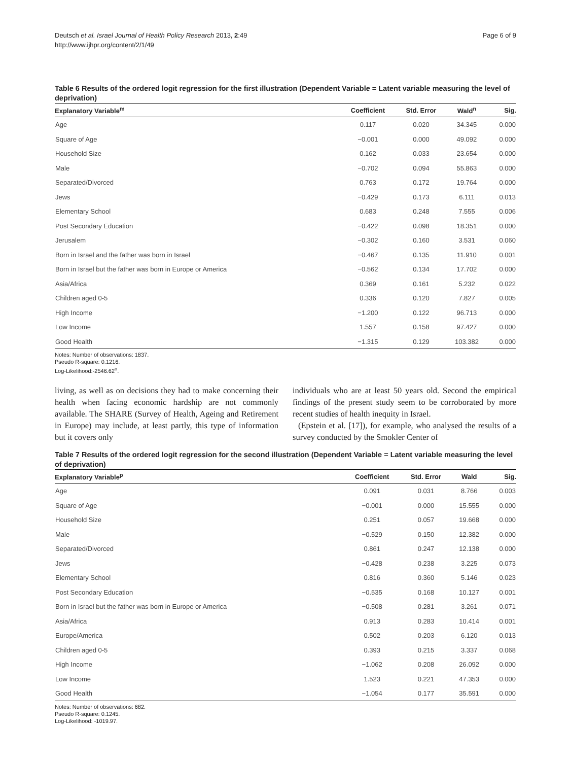Deutsch et al. Israel Journal of Health Policy Research 2013, 2:49
http://www.ijhpr.org/content/2/1/49
Page 6 of 9
Table 6 Results of the ordered logit regression for the first illustration (Dependent Variable = Latent variable measuring the level of deprivation)
| Explanatory Variable<sup>m</sup> | Coefficient | Std. Error | Wald<sup>n</sup> | Sig. |
| --- | --- | --- | --- | --- |
| Age | 0.117 | 0.020 | 34.345 | 0.000 |
| Square of Age | −0.001 | 0.000 | 49.092 | 0.000 |
| Household Size | 0.162 | 0.033 | 23.654 | 0.000 |
| Male | −0.702 | 0.094 | 55.863 | 0.000 |
| Separated/Divorced | 0.763 | 0.172 | 19.764 | 0.000 |
| Jews | −0.429 | 0.173 | 6.111 | 0.013 |
| Elementary School | 0.683 | 0.248 | 7.555 | 0.006 |
| Post Secondary Education | −0.422 | 0.098 | 18.351 | 0.000 |
| Jerusalem | −0.302 | 0.160 | 3.531 | 0.060 |
| Born in Israel and the father was born in Israel | −0.467 | 0.135 | 11.910 | 0.001 |
| Born in Israel but the father was born in Europe or America | −0.562 | 0.134 | 17.702 | 0.000 |
| Asia/Africa | 0.369 | 0.161 | 5.232 | 0.022 |
| Children aged 0-5 | 0.336 | 0.120 | 7.827 | 0.005 |
| High Income | −1.200 | 0.122 | 96.713 | 0.000 |
| Low Income | 1.557 | 0.158 | 97.427 | 0.000 |
| Good Health | −1.315 | 0.129 | 103.382 | 0.000 |
Notes: Number of observations: 1837.
Pseudo R-square: 0.1216.
Log-Likelihood:-2546.62<sup>o</sup>.
living, as well as on decisions they had to make concerning their health when facing economic hardship are not commonly available. The SHARE (Survey of Health, Ageing and Retirement in Europe) may include, at least partly, this type of information but it covers only
individuals who are at least 50 years old. Second the empirical findings of the present study seem to be corroborated by more recent studies of health inequity in Israel.
(Epstein et al. [17]), for example, who analysed the results of a survey conducted by the Smokler Center of
Table 7 Results of the ordered logit regression for the second illustration (Dependent Variable = Latent variable measuring the level of deprivation)
| Explanatory Variable<sup>p</sup> | Coefficient | Std. Error | Wald | Sig. |
| --- | --- | --- | --- | --- |
| Age | 0.091 | 0.031 | 8.766 | 0.003 |
| Square of Age | −0.001 | 0.000 | 15.555 | 0.000 |
| Household Size | 0.251 | 0.057 | 19.668 | 0.000 |
| Male | −0.529 | 0.150 | 12.382 | 0.000 |
| Separated/Divorced | 0.861 | 0.247 | 12.138 | 0.000 |
| Jews | −0.428 | 0.238 | 3.225 | 0.073 |
| Elementary School | 0.816 | 0.360 | 5.146 | 0.023 |
| Post Secondary Education | −0.535 | 0.168 | 10.127 | 0.001 |
| Born in Israel but the father was born in Europe or America | −0.508 | 0.281 | 3.261 | 0.071 |
| Asia/Africa | 0.913 | 0.283 | 10.414 | 0.001 |
| Europe/America | 0.502 | 0.203 | 6.120 | 0.013 |
| Children aged 0-5 | 0.393 | 0.215 | 3.337 | 0.068 |
| High Income | −1.062 | 0.208 | 26.092 | 0.000 |
| Low Income | 1.523 | 0.221 | 47.353 | 0.000 |
| Good Health | −1.054 | 0.177 | 35.591 | 0.000 |
Notes: Number of observations: 682.
Pseudo R-square: 0.1245.
Log-Likelihood: -1019.97.